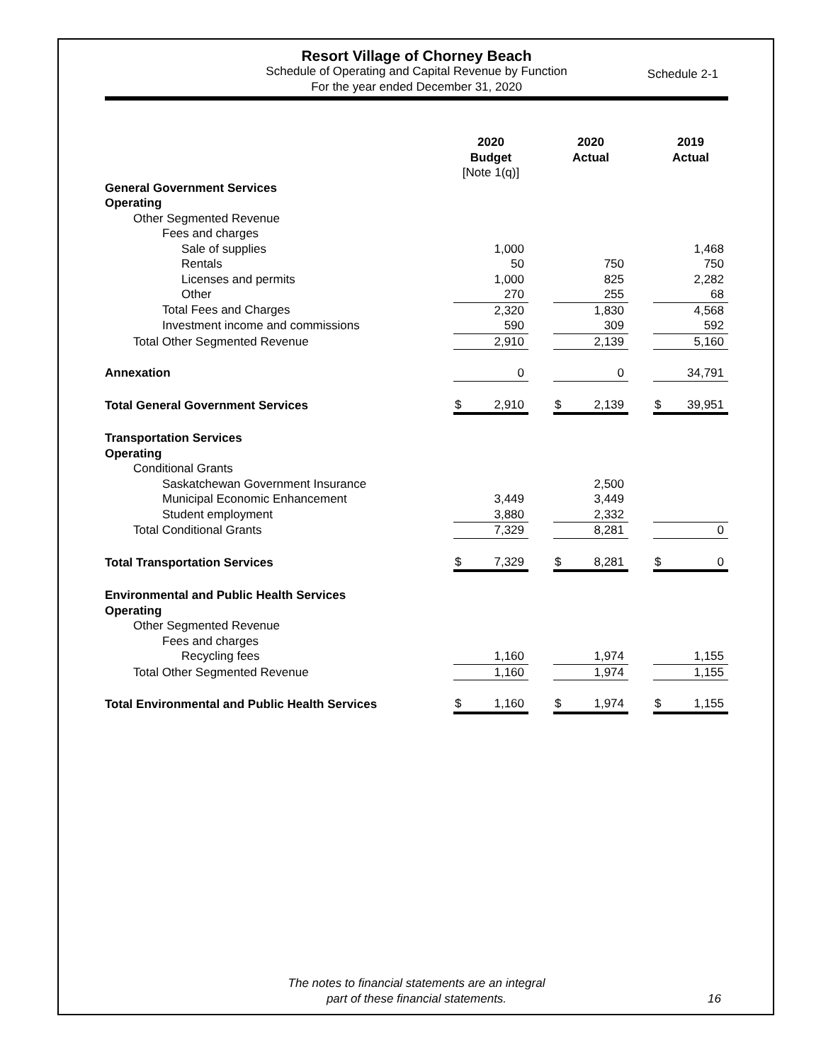Resort Village of Chorney Beach
Schedule of Operating and Capital Revenue by Function
For the year ended December 31, 2020
Schedule 2-1
| | 2020 Budget [Note 1(q)] | | 2020 Actual | | 2019 Actual |
| General Government Services | | | | | |
| Operating | | | | | |
| Other Segmented Revenue | | | | | |
| Fees and charges | | | | | |
| Sale of supplies | 1,000 | | | | 1,468 |
| Rentals | 50 | | 750 | | 750 |
| Licenses and permits | 1,000 | | 825 | | 2,282 |
| Other | 270 | | 255 | | 68 |
| Total Fees and Charges | 2,320 | | 1,830 | | 4,568 |
| Investment income and commissions | 590 | | 309 | | 592 |
| Total Other Segmented Revenue | 2,910 | | 2,139 | | 5,160 |
| Annexation | 0 | | 0 | | 34,791 |
| Total General Government Services | $ 2,910 | | $ 2,139 | | $ 39,951 |
| Transportation Services | | | | | |
| Operating | | | | | |
| Conditional Grants | | | | | |
| Saskatchewan Government Insurance | | | 2,500 | | |
| Municipal Economic Enhancement | 3,449 | | 3,449 | | |
| Student employment | 3,880 | | 2,332 | | |
| Total Conditional Grants | 7,329 | | 8,281 | | 0 |
| Total Transportation Services | $ 7,329 | | $ 8,281 | | $ 0 |
| Environmental and Public Health Services | | | | | |
| Operating | | | | | |
| Other Segmented Revenue | | | | | |
| Fees and charges | | | | | |
| Recycling fees | 1,160 | | 1,974 | | 1,155 |
| Total Other Segmented Revenue | 1,160 | | 1,974 | | 1,155 |
| Total Environmental and Public Health Services | $ 1,160 | | $ 1,974 | | $ 1,155 |
The notes to financial statements are an integral
part of these financial statements.
16